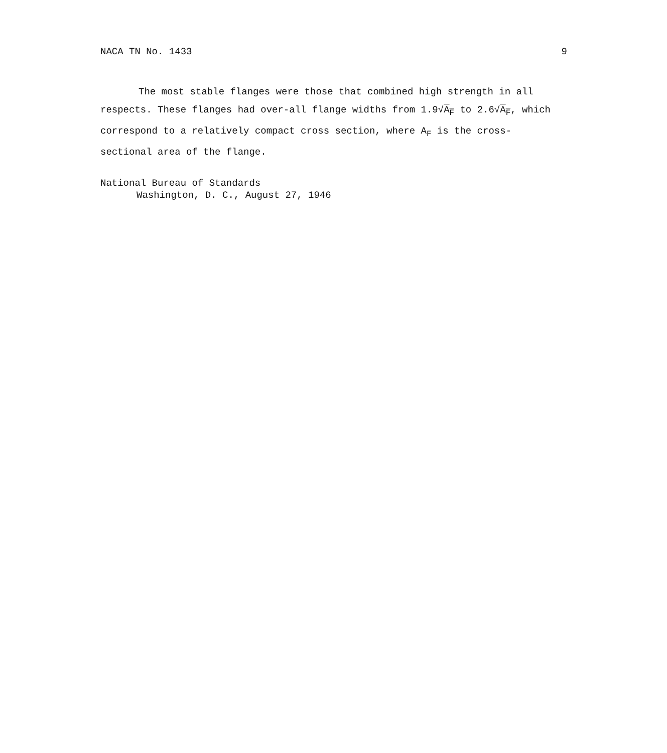NACA TN No. 1433 9
The most stable flanges were those that combined high strength in all respects. These flanges had over-all flange widths from 1.9√A<sub>F</sub> to 2.6√A<sub>F</sub>, which correspond to a relatively compact cross section, where A<sub>F</sub> is the cross-sectional area of the flange.
National Bureau of Standards
Washington, D. C., August 27, 1946